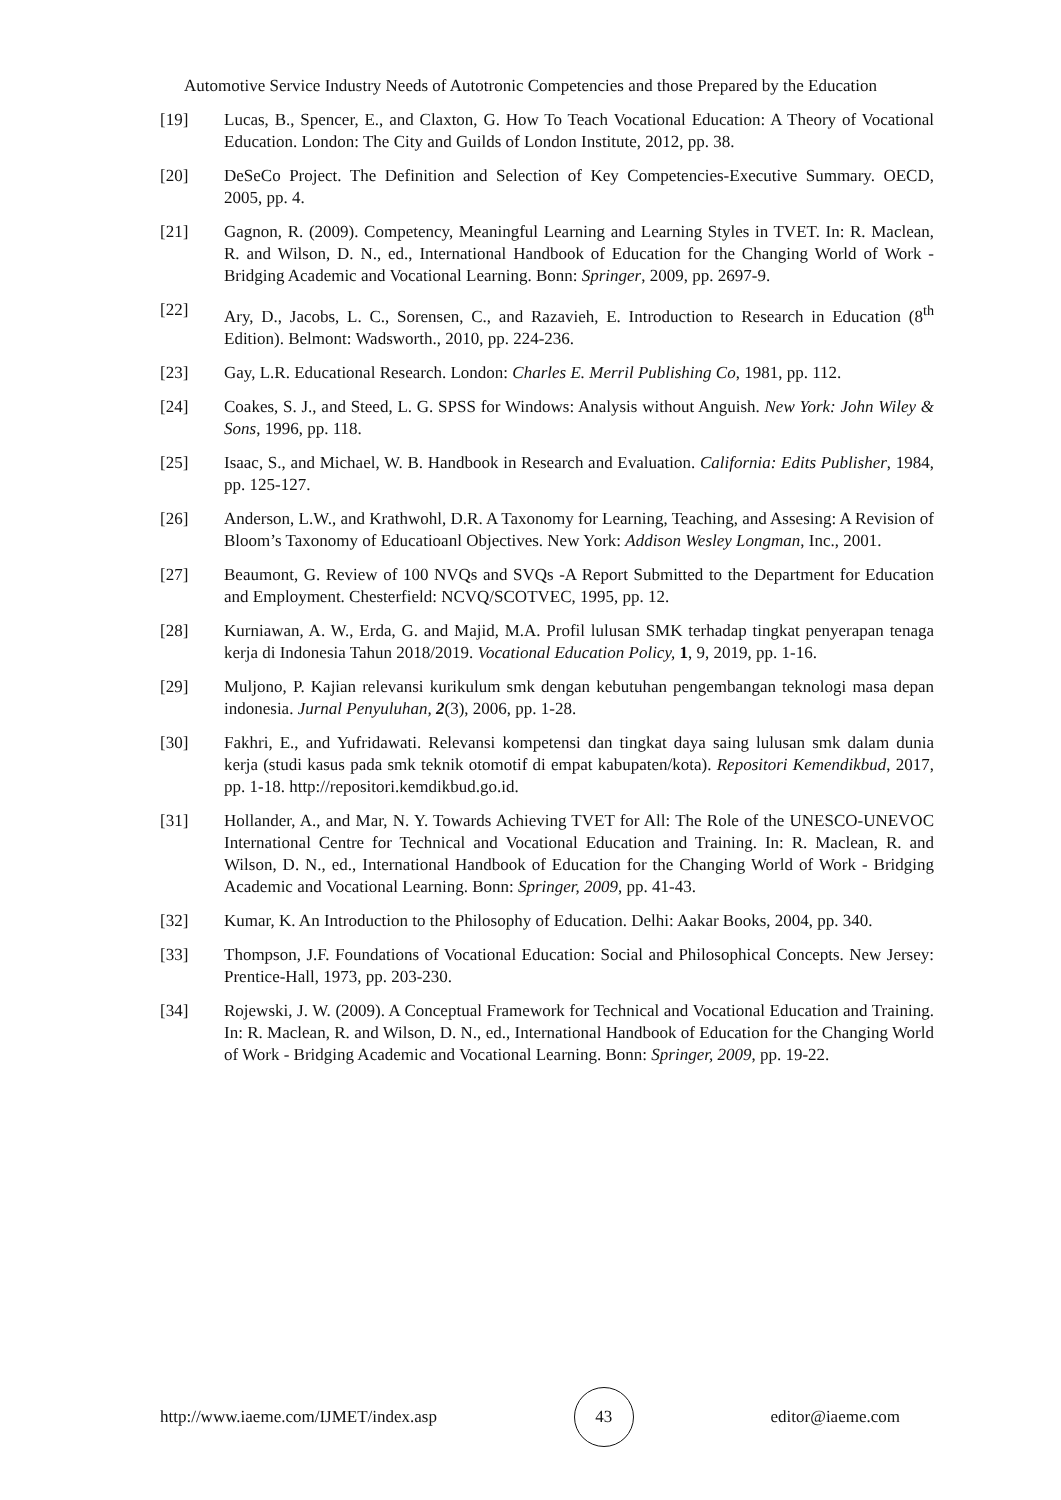Automotive Service Industry Needs of Autotronic Competencies and those Prepared by the Education
[19] Lucas, B., Spencer, E., and Claxton, G. How To Teach Vocational Education: A Theory of Vocational Education. London: The City and Guilds of London Institute, 2012, pp. 38.
[20] DeSeCo Project. The Definition and Selection of Key Competencies-Executive Summary. OECD, 2005, pp. 4.
[21] Gagnon, R. (2009). Competency, Meaningful Learning and Learning Styles in TVET. In: R. Maclean, R. and Wilson, D. N., ed., International Handbook of Education for the Changing World of Work - Bridging Academic and Vocational Learning. Bonn: Springer, 2009, pp. 2697-9.
[22] Ary, D., Jacobs, L. C., Sorensen, C., and Razavieh, E. Introduction to Research in Education (8<sup>th</sup> Edition). Belmont: Wadsworth., 2010, pp. 224-236.
[23] Gay, L.R. Educational Research. London: Charles E. Merril Publishing Co, 1981, pp. 112.
[24] Coakes, S. J., and Steed, L. G. SPSS for Windows: Analysis without Anguish. New York: John Wiley & Sons, 1996, pp. 118.
[25] Isaac, S., and Michael, W. B. Handbook in Research and Evaluation. California: Edits Publisher, 1984, pp. 125-127.
[26] Anderson, L.W., and Krathwohl, D.R. A Taxonomy for Learning, Teaching, and Assesing: A Revision of Bloom’s Taxonomy of Educatioanl Objectives. New York: Addison Wesley Longman, Inc., 2001.
[27] Beaumont, G. Review of 100 NVQs and SVQs -A Report Submitted to the Department for Education and Employment. Chesterfield: NCVQ/SCOTVEC, 1995, pp. 12.
[28] Kurniawan, A. W., Erda, G. and Majid, M.A. Profil lulusan SMK terhadap tingkat penyerapan tenaga kerja di Indonesia Tahun 2018/2019. Vocational Education Policy, 1, 9, 2019, pp. 1-16.
[29] Muljono, P. Kajian relevansi kurikulum smk dengan kebutuhan pengembangan teknologi masa depan indonesia. Jurnal Penyuluhan, 2(3), 2006, pp. 1-28.
[30] Fakhri, E., and Yufridawati. Relevansi kompetensi dan tingkat daya saing lulusan smk dalam dunia kerja (studi kasus pada smk teknik otomotif di empat kabupaten/kota). Repositori Kemendikbud, 2017, pp. 1-18. http://repositori.kemdikbud.go.id.
[31] Hollander, A., and Mar, N. Y. Towards Achieving TVET for All: The Role of the UNESCO-UNEVOC International Centre for Technical and Vocational Education and Training. In: R. Maclean, R. and Wilson, D. N., ed., International Handbook of Education for the Changing World of Work - Bridging Academic and Vocational Learning. Bonn: Springer, 2009, pp. 41-43.
[32] Kumar, K. An Introduction to the Philosophy of Education. Delhi: Aakar Books, 2004, pp. 340.
[33] Thompson, J.F. Foundations of Vocational Education: Social and Philosophical Concepts. New Jersey: Prentice-Hall, 1973, pp. 203-230.
[34] Rojewski, J. W. (2009). A Conceptual Framework for Technical and Vocational Education and Training. In: R. Maclean, R. and Wilson, D. N., ed., International Handbook of Education for the Changing World of Work - Bridging Academic and Vocational Learning. Bonn: Springer, 2009, pp. 19-22.
http://www.iaeme.com/IJMET/index.asp 43 editor@iaeme.com